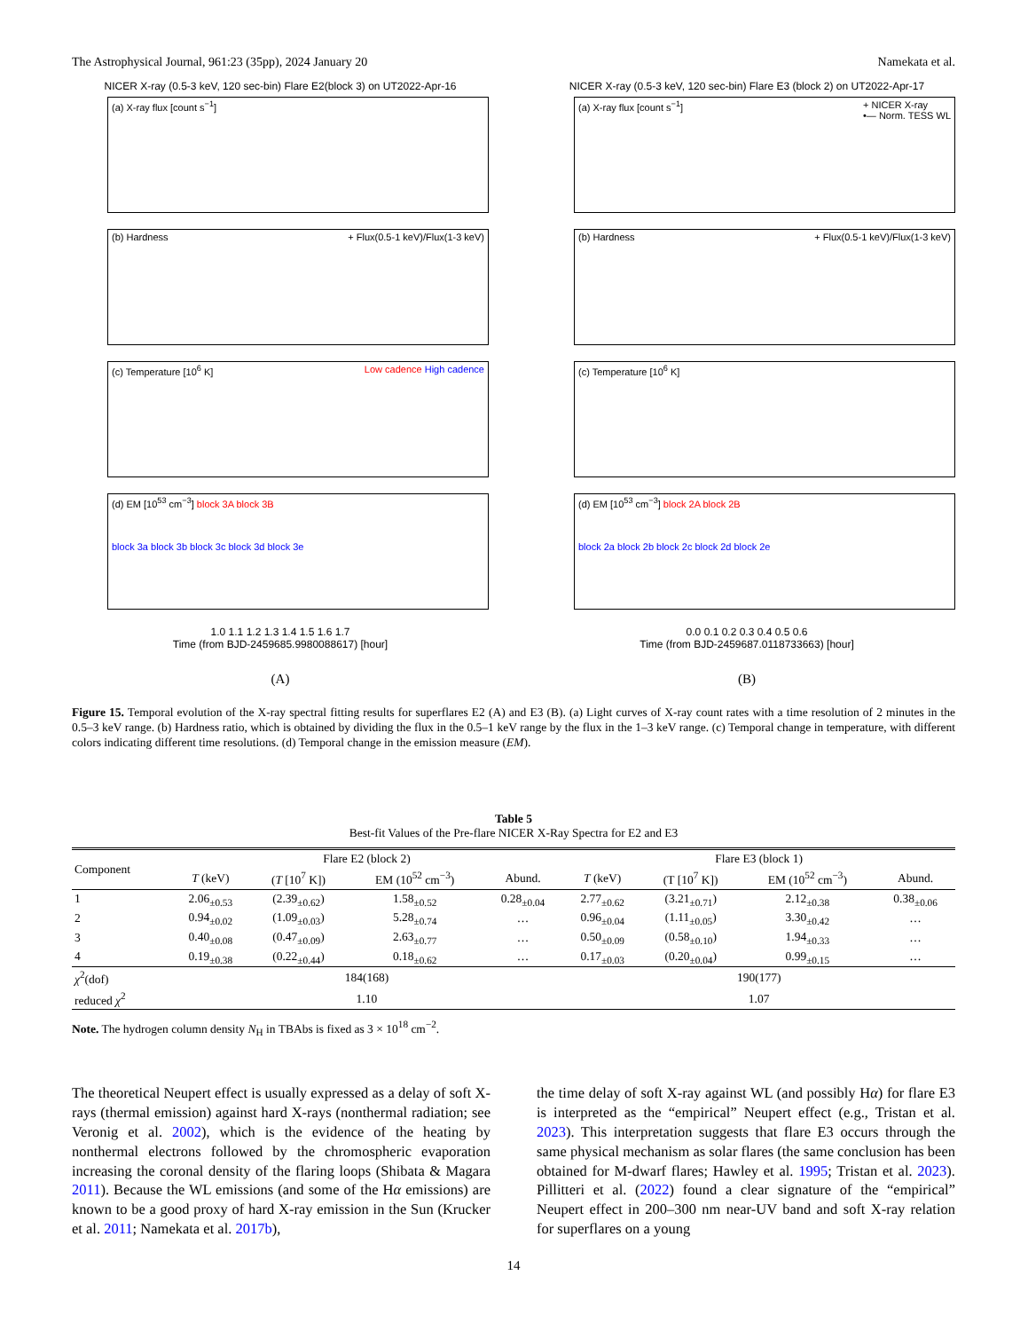The Astrophysical Journal, 961:23 (35pp), 2024 January 20 Namekata et al.
NICER X-ray (0.5-3 keV, 120 sec-bin) Flare E2(block 3) on UT2022-Apr-16
(a) X-ray flux [count s<sup>−1</sup>]
(b) Hardness + Flux(0.5-1 keV)/Flux(1-3 keV)
(c) Temperature [10<sup>6</sup> K] Low cadence High cadence
(d) EM [10<sup>53</sup> cm<sup>−3</sup>] block 3A block 3B
block 3a block 3b block 3c block 3d block 3e
1.0 1.1 1.2 1.3 1.4 1.5 1.6 1.7
Time (from BJD-2459685.9980088617) [hour]
(A)
NICER X-ray (0.5-3 keV, 120 sec-bin) Flare E3 (block 2) on UT2022-Apr-17
(a) X-ray flux [count s<sup>−1</sup>] + NICER X-ray
•— Norm. TESS WL
(b) Hardness + Flux(0.5-1 keV)/Flux(1-3 keV)
(c) Temperature [10<sup>6</sup> K]
(d) EM [10<sup>53</sup> cm<sup>−3</sup>] block 2A block 2B
block 2a block 2b block 2c block 2d block 2e
0.0 0.1 0.2 0.3 0.4 0.5 0.6
Time (from BJD-2459687.0118733663) [hour]
(B)
Figure 15. Temporal evolution of the X-ray spectral fitting results for superflares E2 (A) and E3 (B). (a) Light curves of X-ray count rates with a time resolution of 2 minutes in the 0.5–3 keV range. (b) Hardness ratio, which is obtained by dividing the flux in the 0.5–1 keV range by the flux in the 1–3 keV range. (c) Temporal change in temperature, with different colors indicating different time resolutions. (d) Temporal change in the emission measure (EM).
Table 5
Best-fit Values of the Pre-flare NICER X-Ray Spectra for E2 and E3
| Component | Flare E2 (block 2) | | | | Flare E3 (block 1) | | | |
| --- | --- | --- | --- | --- | --- | --- | --- | --- |
| | T (keV) | ( T [10<sup>7</sup> K]) | EM (10<sup>52</sup> cm<sup>−3</sup>) | Abund. | T (keV) | (T [10<sup>7</sup> K]) | EM (10<sup>52</sup> cm<sup>−3</sup>) | Abund. |
| 1 | 2.06<sub>±0.53</sub> | (2.39<sub>±0.62</sub>) | 1.58<sub>±0.52</sub> | 0.28<sub>±0.04</sub> | 2.77<sub>±0.62</sub> | (3.21<sub>±0.71</sub>) | 2.12<sub>±0.38</sub> | 0.38<sub>±0.06</sub> |
| 2 | 0.94<sub>±0.02</sub> | (1.09<sub>±0.03</sub>) | 5.28<sub>±0.74</sub> | … | 0.96<sub>±0.04</sub> | (1.11<sub>±0.05</sub>) | 3.30<sub>±0.42</sub> | … |
| 3 | 0.40<sub>±0.08</sub> | (0.47<sub>±0.09</sub>) | 2.63<sub>±0.77</sub> | … | 0.50<sub>±0.09</sub> | (0.58<sub>±0.10</sub>) | 1.94<sub>±0.33</sub> | … |
| 4 | 0.19<sub>±0.38</sub> | (0.22<sub>±0.44</sub>) | 0.18<sub>±0.62</sub> | … | 0.17<sub>±0.03</sub> | (0.20<sub>±0.04</sub>) | 0.99<sub>±0.15</sub> | … |
| χ<sup>2</sup>(dof) | 184(168) | | | | 190(177) | | | |
| reduced χ<sup>2</sup> | 1.10 | | | | 1.07 | | | |
Note. The hydrogen column density N<sub>H</sub> in TBAbs is fixed as 3 × 10<sup>18</sup> cm<sup>−2</sup>.
The theoretical Neupert effect is usually expressed as a delay of soft X-rays (thermal emission) against hard X-rays (nonthermal radiation; see Veronig et al. 2002), which is the evidence of the heating by nonthermal electrons followed by the chromospheric evaporation increasing the coronal density of the flaring loops (Shibata & Magara 2011). Because the WL emissions (and some of the Hα emissions) are known to be a good proxy of hard X-ray emission in the Sun (Krucker et al. 2011; Namekata et al. 2017b),
the time delay of soft X-ray against WL (and possibly Hα) for flare E3 is interpreted as the “empirical” Neupert effect (e.g., Tristan et al. 2023). This interpretation suggests that flare E3 occurs through the same physical mechanism as solar flares (the same conclusion has been obtained for M-dwarf flares; Hawley et al. 1995; Tristan et al. 2023). Pillitteri et al. (2022) found a clear signature of the “empirical” Neupert effect in 200–300 nm near-UV band and soft X-ray relation for superflares on a young
14